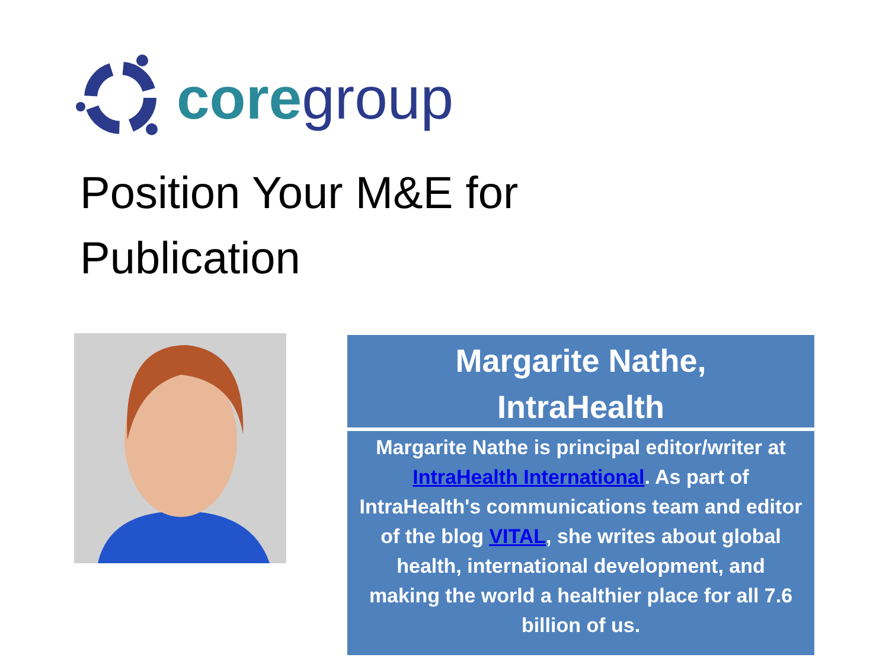core group
Position Your M&E for
Publication
Margarite Nathe,
IntraHealth
Margarite Nathe is principal editor/writer at IntraHealth International. As part of IntraHealth's communications team and editor of the blog VITAL, she writes about global health, international development, and making the world a healthier place for all 7.6 billion of us.